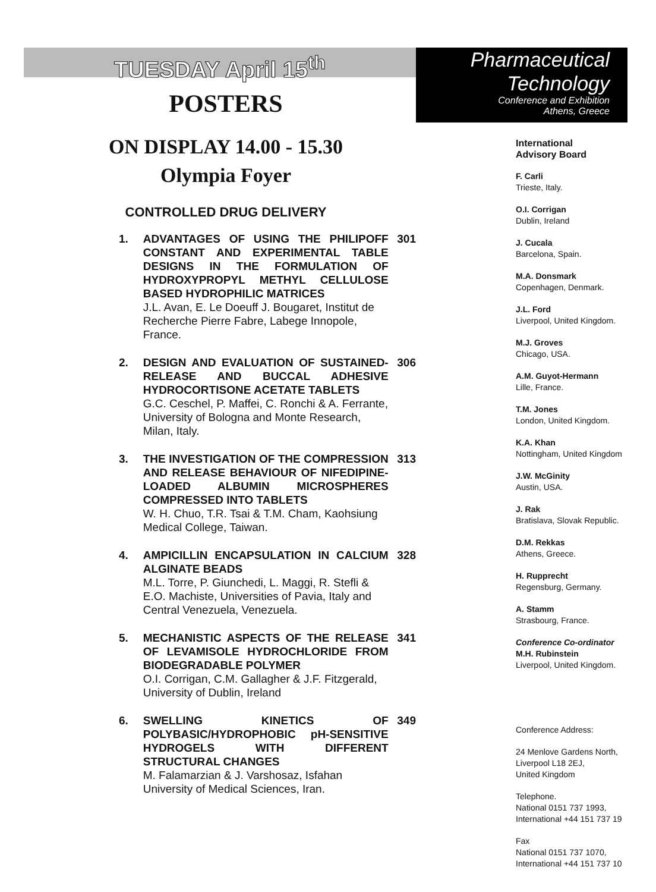TUESDAY April 15<sup>th</sup>
POSTERS
ON DISPLAY 14.00 - 15.30
Olympia Foyer
CONTROLLED DRUG DELIVERY
1. ADVANTAGES OF USING THE PHILIPOFF CONSTANT AND EXPERIMENTAL TABLE DESIGNS IN THE FORMULATION OF HYDROXYPROPYL METHYL CELLULOSE BASED HYDROPHILIC MATRICES
J.L. Avan, E. Le Doeuff J. Bougaret, Institut de Recherche Pierre Fabre, Labege Innopole, France.
301
2. DESIGN AND EVALUATION OF SUSTAINED-RELEASE AND BUCCAL ADHESIVE HYDROCORTISONE ACETATE TABLETS
G.C. Ceschel, P. Maffei, C. Ronchi & A. Ferrante, University of Bologna and Monte Research, Milan, Italy.
306
3. THE INVESTIGATION OF THE COMPRESSION AND RELEASE BEHAVIOUR OF NIFEDIPINE-LOADED ALBUMIN MICROSPHERES COMPRESSED INTO TABLETS
W. H. Chuo, T.R. Tsai & T.M. Cham, Kaohsiung Medical College, Taiwan.
313
4. AMPICILLIN ENCAPSULATION IN CALCIUM ALGINATE BEADS
M.L. Torre, P. Giunchedi, L. Maggi, R. Stefli & E.O. Machiste, Universities of Pavia, Italy and Central Venezuela, Venezuela.
328
5. MECHANISTIC ASPECTS OF THE RELEASE OF LEVAMISOLE HYDROCHLORIDE FROM BIODEGRADABLE POLYMER
O.I. Corrigan, C.M. Gallagher & J.F. Fitzgerald, University of Dublin, Ireland
341
6. SWELLING KINETICS OF POLYBASIC/HYDROPHOBIC pH-SENSITIVE HYDROGELS WITH DIFFERENT STRUCTURAL CHANGES
M. Falamarzian & J. Varshosaz, Isfahan University of Medical Sciences, Iran.
349
Pharmaceutical
Technology
Conference and Exhibition
Athens, Greece
International
Advisory Board
F. Carli
Trieste, Italy.
O.I. Corrigan
Dublin, Ireland
J. Cucala
Barcelona, Spain.
M.A. Donsmark
Copenhagen, Denmark.
J.L. Ford
Liverpool, United Kingdom.
M.J. Groves
Chicago, USA.
A.M. Guyot-Hermann
Lille, France.
T.M. Jones
London, United Kingdom.
K.A. Khan
Nottingham, United Kingdom
J.W. McGinity
Austin, USA.
J. Rak
Bratislava, Slovak Republic.
D.M. Rekkas
Athens, Greece.
H. Rupprecht
Regensburg, Germany.
A. Stamm
Strasbourg, France.
Conference Co-ordinator
M.H. Rubinstein
Liverpool, United Kingdom.
Conference Address:
24 Menlove Gardens North,
Liverpool L18 2EJ,
United Kingdom
Telephone.
National 0151 737 1993,
International +44 151 737 19
Fax
National 0151 737 1070,
International +44 151 737 10